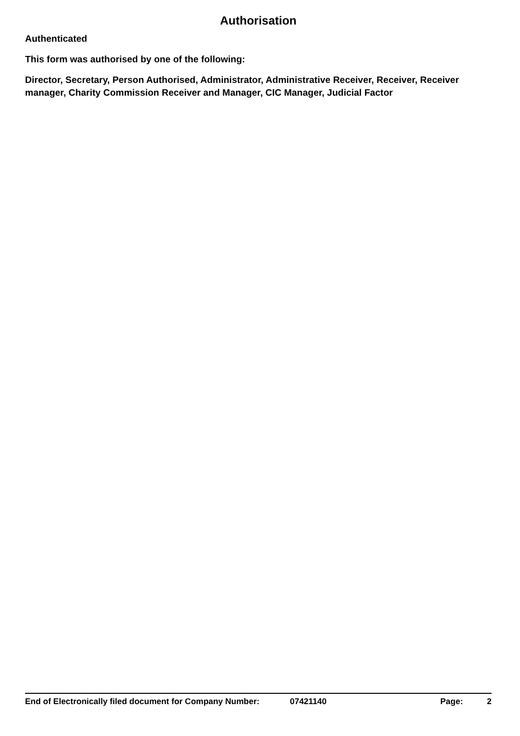Authorisation
Authenticated
This form was authorised by one of the following:
Director, Secretary, Person Authorised, Administrator, Administrative Receiver, Receiver, Receiver manager, Charity Commission Receiver and Manager, CIC Manager, Judicial Factor
End of Electronically filed document for Company Number: 07421140 Page: 2